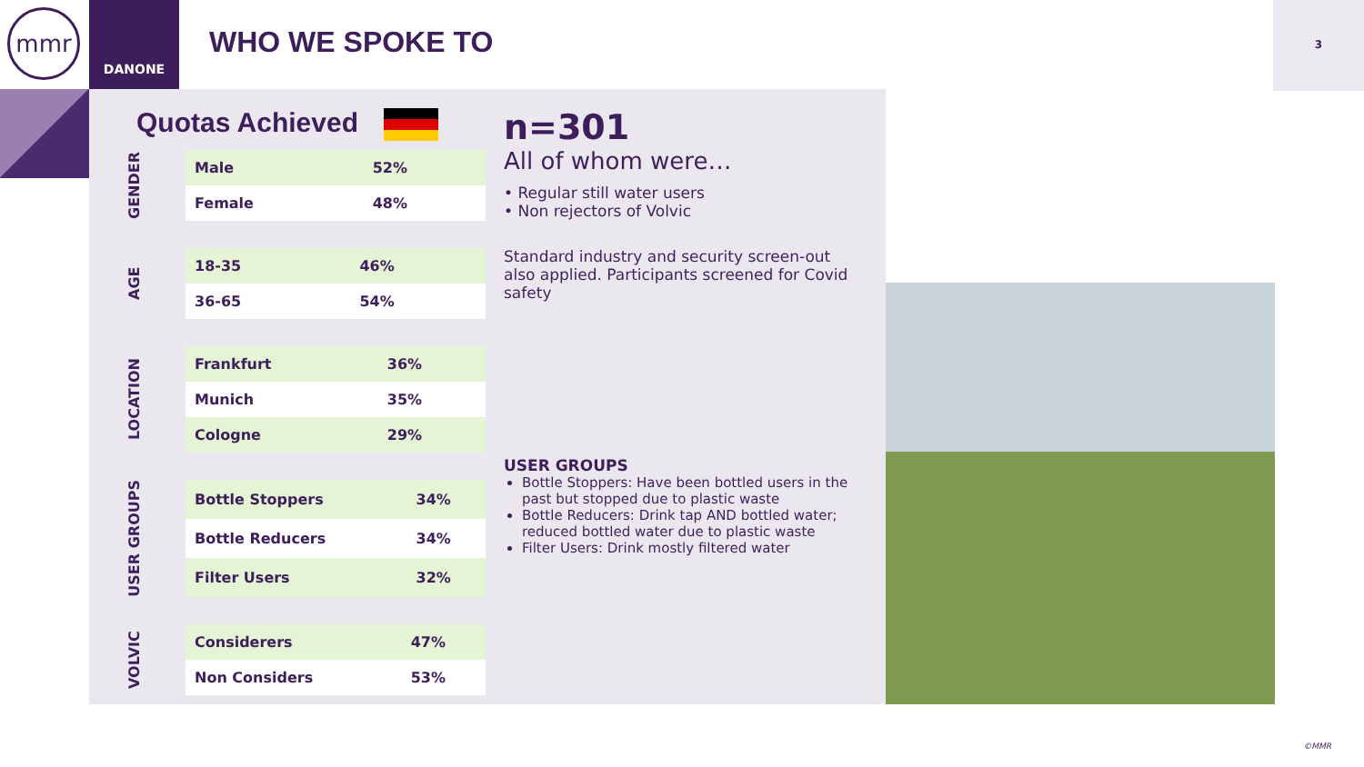mmr DANONE
WHO WE SPOKE TO
3
Quotas Achieved
GENDER
| Male | 52% |
| Female | 48% |
AGE
| 18-35 | 46% |
| 36-65 | 54% |
LOCATION
| Frankfurt | 36% |
| Munich | 35% |
| Cologne | 29% |
USER GROUPS
| Bottle Stoppers | 34% |
| Bottle Reducers | 34% |
| Filter Users | 32% |
VOLVIC
| Considerers | 47% |
| Non Considers | 53% |
n=301
All of whom were…
• Regular still water users
• Non rejectors of Volvic
Standard industry and security screen-out also applied. Participants screened for Covid safety
USER GROUPS
Bottle Stoppers: Have been bottled users in the past but stopped due to plastic waste
Bottle Reducers: Drink tap AND bottled water; reduced bottled water due to plastic waste
Filter Users: Drink mostly filtered water
©MMR